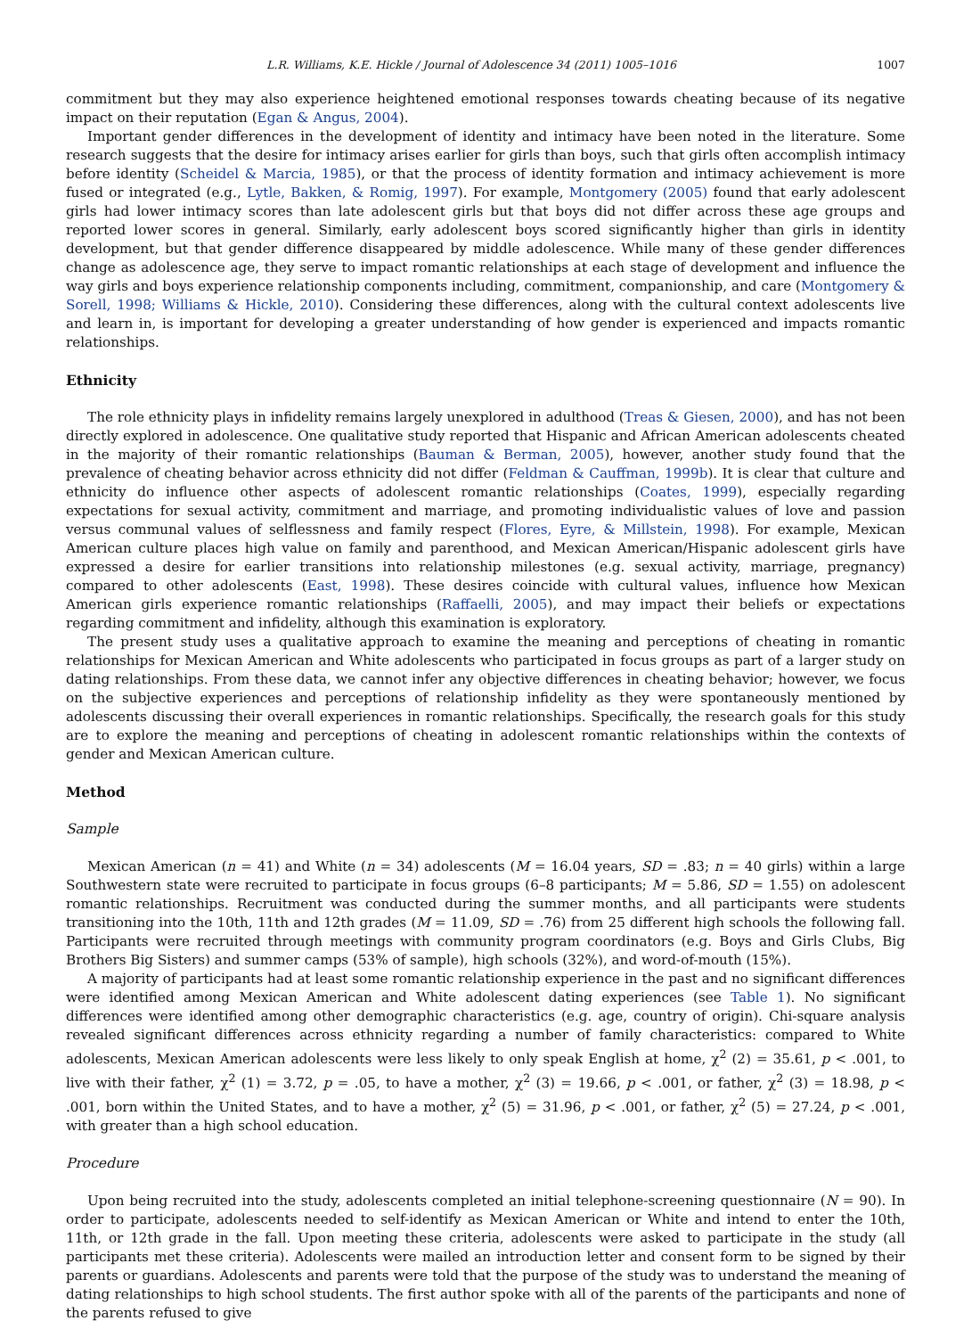L.R. Williams, K.E. Hickle / Journal of Adolescence 34 (2011) 1005–1016 1007
commitment but they may also experience heightened emotional responses towards cheating because of its negative impact on their reputation (Egan & Angus, 2004).
Important gender differences in the development of identity and intimacy have been noted in the literature. Some research suggests that the desire for intimacy arises earlier for girls than boys, such that girls often accomplish intimacy before identity (Scheidel & Marcia, 1985), or that the process of identity formation and intimacy achievement is more fused or integrated (e.g., Lytle, Bakken, & Romig, 1997). For example, Montgomery (2005) found that early adolescent girls had lower intimacy scores than late adolescent girls but that boys did not differ across these age groups and reported lower scores in general. Similarly, early adolescent boys scored significantly higher than girls in identity development, but that gender difference disappeared by middle adolescence. While many of these gender differences change as adolescence age, they serve to impact romantic relationships at each stage of development and influence the way girls and boys experience relationship components including, commitment, companionship, and care (Montgomery & Sorell, 1998; Williams & Hickle, 2010). Considering these differences, along with the cultural context adolescents live and learn in, is important for developing a greater understanding of how gender is experienced and impacts romantic relationships.
Ethnicity
The role ethnicity plays in infidelity remains largely unexplored in adulthood (Treas & Giesen, 2000), and has not been directly explored in adolescence. One qualitative study reported that Hispanic and African American adolescents cheated in the majority of their romantic relationships (Bauman & Berman, 2005), however, another study found that the prevalence of cheating behavior across ethnicity did not differ (Feldman & Cauffman, 1999b). It is clear that culture and ethnicity do influence other aspects of adolescent romantic relationships (Coates, 1999), especially regarding expectations for sexual activity, commitment and marriage, and promoting individualistic values of love and passion versus communal values of selflessness and family respect (Flores, Eyre, & Millstein, 1998). For example, Mexican American culture places high value on family and parenthood, and Mexican American/Hispanic adolescent girls have expressed a desire for earlier transitions into relationship milestones (e.g. sexual activity, marriage, pregnancy) compared to other adolescents (East, 1998). These desires coincide with cultural values, influence how Mexican American girls experience romantic relationships (Raffaelli, 2005), and may impact their beliefs or expectations regarding commitment and infidelity, although this examination is exploratory.
The present study uses a qualitative approach to examine the meaning and perceptions of cheating in romantic relationships for Mexican American and White adolescents who participated in focus groups as part of a larger study on dating relationships. From these data, we cannot infer any objective differences in cheating behavior; however, we focus on the subjective experiences and perceptions of relationship infidelity as they were spontaneously mentioned by adolescents discussing their overall experiences in romantic relationships. Specifically, the research goals for this study are to explore the meaning and perceptions of cheating in adolescent romantic relationships within the contexts of gender and Mexican American culture.
Method
Sample
Mexican American (n = 41) and White (n = 34) adolescents (M = 16.04 years, SD = .83; n = 40 girls) within a large Southwestern state were recruited to participate in focus groups (6–8 participants; M = 5.86, SD = 1.55) on adolescent romantic relationships. Recruitment was conducted during the summer months, and all participants were students transitioning into the 10th, 11th and 12th grades (M = 11.09, SD = .76) from 25 different high schools the following fall. Participants were recruited through meetings with community program coordinators (e.g. Boys and Girls Clubs, Big Brothers Big Sisters) and summer camps (53% of sample), high schools (32%), and word-of-mouth (15%).
A majority of participants had at least some romantic relationship experience in the past and no significant differences were identified among Mexican American and White adolescent dating experiences (see Table 1). No significant differences were identified among other demographic characteristics (e.g. age, country of origin). Chi-square analysis revealed significant differences across ethnicity regarding a number of family characteristics: compared to White adolescents, Mexican American adolescents were less likely to only speak English at home, χ<sup>2</sup> (2) = 35.61, p < .001, to live with their father, χ<sup>2</sup> (1) = 3.72, p = .05, to have a mother, χ<sup>2</sup> (3) = 19.66, p < .001, or father, χ<sup>2</sup> (3) = 18.98, p < .001, born within the United States, and to have a mother, χ<sup>2</sup> (5) = 31.96, p < .001, or father, χ<sup>2</sup> (5) = 27.24, p < .001, with greater than a high school education.
Procedure
Upon being recruited into the study, adolescents completed an initial telephone-screening questionnaire (N = 90). In order to participate, adolescents needed to self-identify as Mexican American or White and intend to enter the 10th, 11th, or 12th grade in the fall. Upon meeting these criteria, adolescents were asked to participate in the study (all participants met these criteria). Adolescents were mailed an introduction letter and consent form to be signed by their parents or guardians. Adolescents and parents were told that the purpose of the study was to understand the meaning of dating relationships to high school students. The first author spoke with all of the parents of the participants and none of the parents refused to give